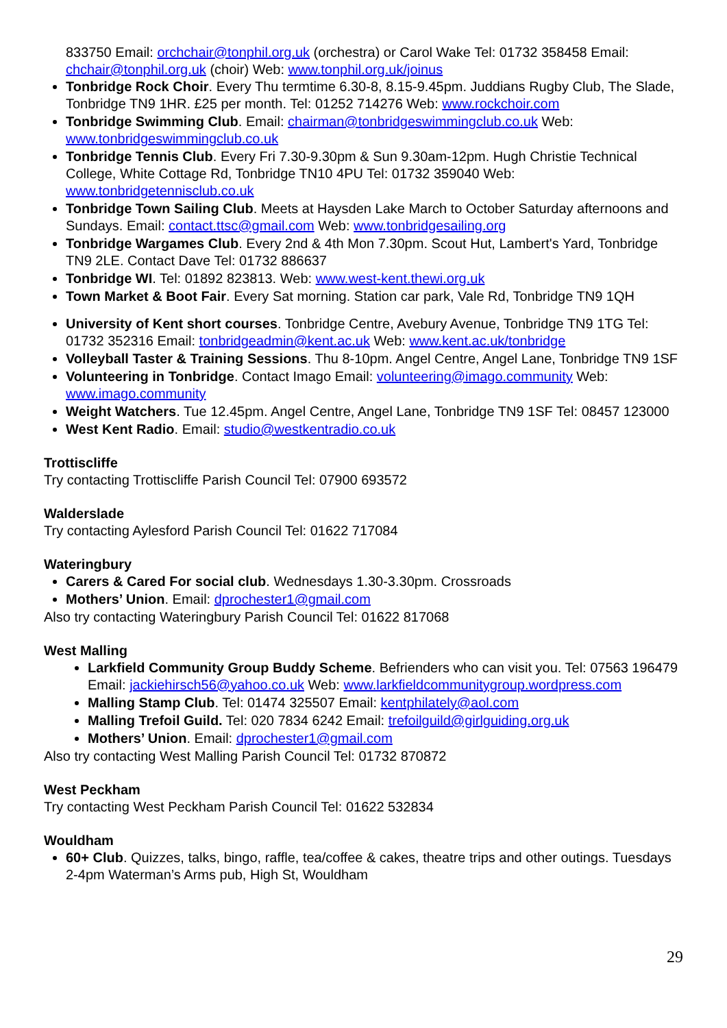833750 Email: orchchair@tonphil.org.uk (orchestra) or Carol Wake Tel: 01732 358458 Email: chchair@tonphil.org.uk (choir) Web: www.tonphil.org.uk/joinus
Tonbridge Rock Choir. Every Thu termtime 6.30-8, 8.15-9.45pm. Juddians Rugby Club, The Slade, Tonbridge TN9 1HR. £25 per month. Tel: 01252 714276 Web: www.rockchoir.com
Tonbridge Swimming Club. Email: chairman@tonbridgeswimmingclub.co.uk Web: www.tonbridgeswimmingclub.co.uk
Tonbridge Tennis Club. Every Fri 7.30-9.30pm & Sun 9.30am-12pm. Hugh Christie Technical College, White Cottage Rd, Tonbridge TN10 4PU Tel: 01732 359040 Web: www.tonbridgetennisclub.co.uk
Tonbridge Town Sailing Club. Meets at Haysden Lake March to October Saturday afternoons and Sundays. Email: contact.ttsc@gmail.com Web: www.tonbridgesailing.org
Tonbridge Wargames Club. Every 2nd & 4th Mon 7.30pm. Scout Hut, Lambert's Yard, Tonbridge TN9 2LE. Contact Dave Tel: 01732 886637
Tonbridge WI. Tel: 01892 823813. Web: www.west-kent.thewi.org.uk
Town Market & Boot Fair. Every Sat morning. Station car park, Vale Rd, Tonbridge TN9 1QH
University of Kent short courses. Tonbridge Centre, Avebury Avenue, Tonbridge TN9 1TG Tel: 01732 352316 Email: tonbridgeadmin@kent.ac.uk Web: www.kent.ac.uk/tonbridge
Volleyball Taster & Training Sessions. Thu 8-10pm. Angel Centre, Angel Lane, Tonbridge TN9 1SF
Volunteering in Tonbridge. Contact Imago Email: volunteering@imago.community Web: www.imago.community
Weight Watchers. Tue 12.45pm. Angel Centre, Angel Lane, Tonbridge TN9 1SF Tel: 08457 123000
West Kent Radio. Email: studio@westkentradio.co.uk
Trottiscliffe
Try contacting Trottiscliffe Parish Council Tel: 07900 693572
Walderslade
Try contacting Aylesford Parish Council Tel: 01622 717084
Wateringbury
Carers & Cared For social club. Wednesdays 1.30-3.30pm. Crossroads
Mothers’ Union. Email: dprochester1@gmail.com
Also try contacting Wateringbury Parish Council Tel: 01622 817068
West Malling
Larkfield Community Group Buddy Scheme. Befrienders who can visit you. Tel: 07563 196479 Email: jackiehirsch56@yahoo.co.uk Web: www.larkfieldcommunitygroup.wordpress.com
Malling Stamp Club. Tel: 01474 325507 Email: kentphilately@aol.com
Malling Trefoil Guild. Tel: 020 7834 6242 Email: trefoilguild@girlguiding.org.uk
Mothers’ Union. Email: dprochester1@gmail.com
Also try contacting West Malling Parish Council Tel: 01732 870872
West Peckham
Try contacting West Peckham Parish Council Tel: 01622 532834
Wouldham
60+ Club. Quizzes, talks, bingo, raffle, tea/coffee & cakes, theatre trips and other outings. Tuesdays 2-4pm Waterman’s Arms pub, High St, Wouldham
29